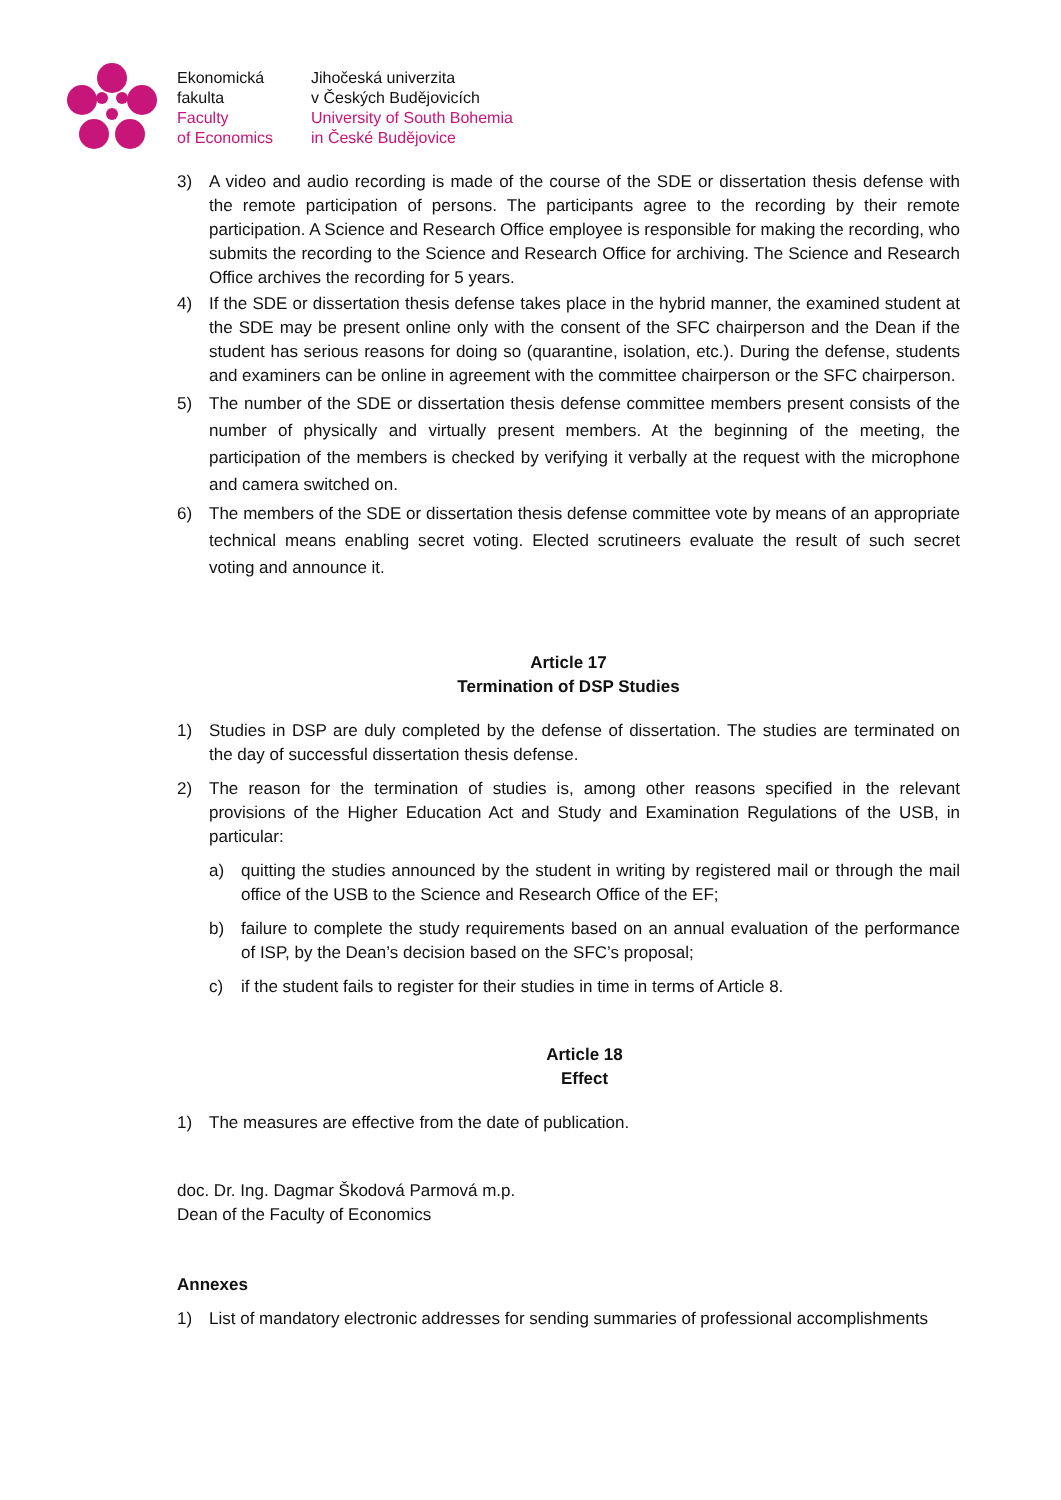Ekonomická
fakulta
Faculty
of Economics
Jihočeská univerzita
v Českých Budějovicích
University of South Bohemia
in České Budějovice
3) A video and audio recording is made of the course of the SDE or dissertation thesis defense with the remote participation of persons. The participants agree to the recording by their remote participation. A Science and Research Office employee is responsible for making the recording, who submits the recording to the Science and Research Office for archiving. The Science and Research Office archives the recording for 5 years.
4) If the SDE or dissertation thesis defense takes place in the hybrid manner, the examined student at the SDE may be present online only with the consent of the SFC chairperson and the Dean if the student has serious reasons for doing so (quarantine, isolation, etc.). During the defense, students and examiners can be online in agreement with the committee chairperson or the SFC chairperson.
5) The number of the SDE or dissertation thesis defense committee members present consists of the number of physically and virtually present members. At the beginning of the meeting, the participation of the members is checked by verifying it verbally at the request with the microphone and camera switched on.
6) The members of the SDE or dissertation thesis defense committee vote by means of an appropriate technical means enabling secret voting. Elected scrutineers evaluate the result of such secret voting and announce it.
Article 17
Termination of DSP Studies
1) Studies in DSP are duly completed by the defense of dissertation. The studies are terminated on the day of successful dissertation thesis defense.
2) The reason for the termination of studies is, among other reasons specified in the relevant provisions of the Higher Education Act and Study and Examination Regulations of the USB, in particular:
a) quitting the studies announced by the student in writing by registered mail or through the mail office of the USB to the Science and Research Office of the EF;
b) failure to complete the study requirements based on an annual evaluation of the performance of ISP, by the Dean’s decision based on the SFC’s proposal;
c) if the student fails to register for their studies in time in terms of Article 8.
Article 18
Effect
1) The measures are effective from the date of publication.
doc. Dr. Ing. Dagmar Škodová Parmová m.p.
Dean of the Faculty of Economics
Annexes
1) List of mandatory electronic addresses for sending summaries of professional accomplishments